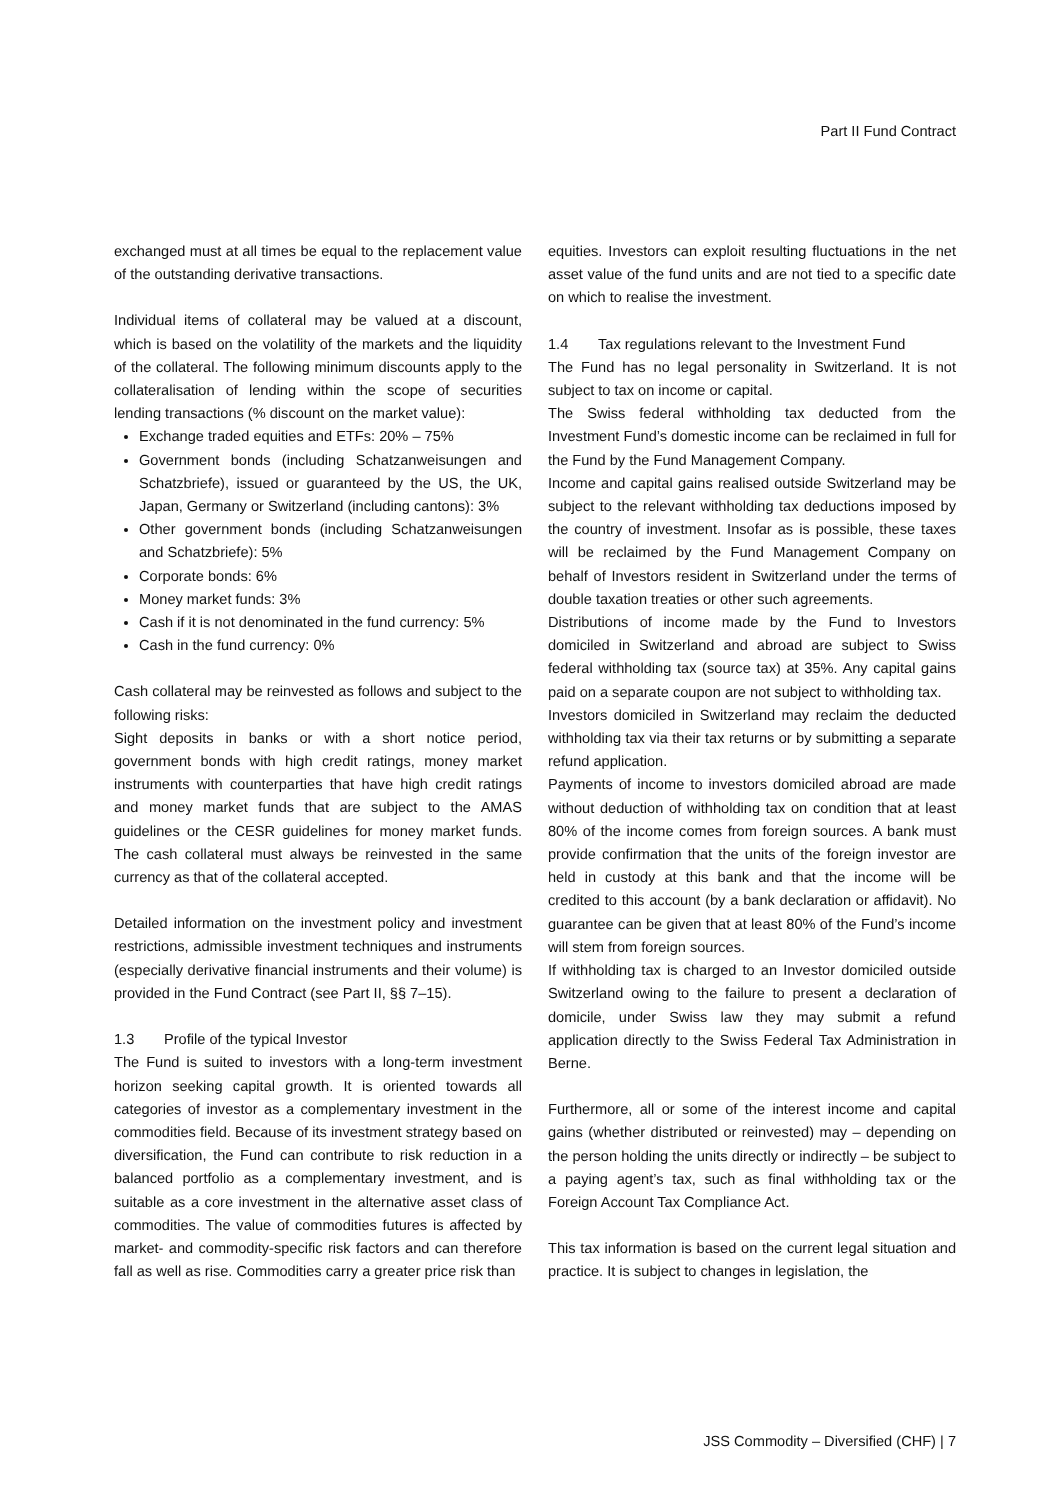Part II Fund Contract
exchanged must at all times be equal to the replacement value of the outstanding derivative transactions.
Individual items of collateral may be valued at a discount, which is based on the volatility of the markets and the liquidity of the collateral. The following minimum discounts apply to the collateralisation of lending within the scope of securities lending transactions (% discount on the market value):
Exchange traded equities and ETFs: 20% – 75%
Government bonds (including Schatzanweisungen and Schatzbriefe), issued or guaranteed by the US, the UK, Japan, Germany or Switzerland (including cantons): 3%
Other government bonds (including Schatzanweisungen and Schatzbriefe): 5%
Corporate bonds: 6%
Money market funds: 3%
Cash if it is not denominated in the fund currency: 5%
Cash in the fund currency: 0%
Cash collateral may be reinvested as follows and subject to the following risks:
Sight deposits in banks or with a short notice period, government bonds with high credit ratings, money market instruments with counterparties that have high credit ratings and money market funds that are subject to the AMAS guidelines or the CESR guidelines for money market funds. The cash collateral must always be reinvested in the same currency as that of the collateral accepted.
Detailed information on the investment policy and investment restrictions, admissible investment techniques and instruments (especially derivative financial instruments and their volume) is provided in the Fund Contract (see Part II, §§ 7–15).
1.3 Profile of the typical Investor
The Fund is suited to investors with a long-term investment horizon seeking capital growth. It is oriented towards all categories of investor as a complementary investment in the commodities field. Because of its investment strategy based on diversification, the Fund can contribute to risk reduction in a balanced portfolio as a complementary investment, and is suitable as a core investment in the alternative asset class of commodities. The value of commodities futures is affected by market- and commodity-specific risk factors and can therefore fall as well as rise. Commodities carry a greater price risk than
equities. Investors can exploit resulting fluctuations in the net asset value of the fund units and are not tied to a specific date on which to realise the investment.
1.4 Tax regulations relevant to the Investment Fund
The Fund has no legal personality in Switzerland. It is not subject to tax on income or capital.
The Swiss federal withholding tax deducted from the Investment Fund’s domestic income can be reclaimed in full for the Fund by the Fund Management Company.
Income and capital gains realised outside Switzerland may be subject to the relevant withholding tax deductions imposed by the country of investment. Insofar as is possible, these taxes will be reclaimed by the Fund Management Company on behalf of Investors resident in Switzerland under the terms of double taxation treaties or other such agreements.
Distributions of income made by the Fund to Investors domiciled in Switzerland and abroad are subject to Swiss federal withholding tax (source tax) at 35%. Any capital gains paid on a separate coupon are not subject to withholding tax.
Investors domiciled in Switzerland may reclaim the deducted withholding tax via their tax returns or by submitting a separate refund application.
Payments of income to investors domiciled abroad are made without deduction of withholding tax on condition that at least 80% of the income comes from foreign sources. A bank must provide confirmation that the units of the foreign investor are held in custody at this bank and that the income will be credited to this account (by a bank declaration or affidavit). No guarantee can be given that at least 80% of the Fund’s income will stem from foreign sources.
If withholding tax is charged to an Investor domiciled outside Switzerland owing to the failure to present a declaration of domicile, under Swiss law they may submit a refund application directly to the Swiss Federal Tax Administration in Berne.
Furthermore, all or some of the interest income and capital gains (whether distributed or reinvested) may – depending on the person holding the units directly or indirectly – be subject to a paying agent’s tax, such as final withholding tax or the Foreign Account Tax Compliance Act.
This tax information is based on the current legal situation and practice. It is subject to changes in legislation, the
JSS Commodity – Diversified (CHF) | 7